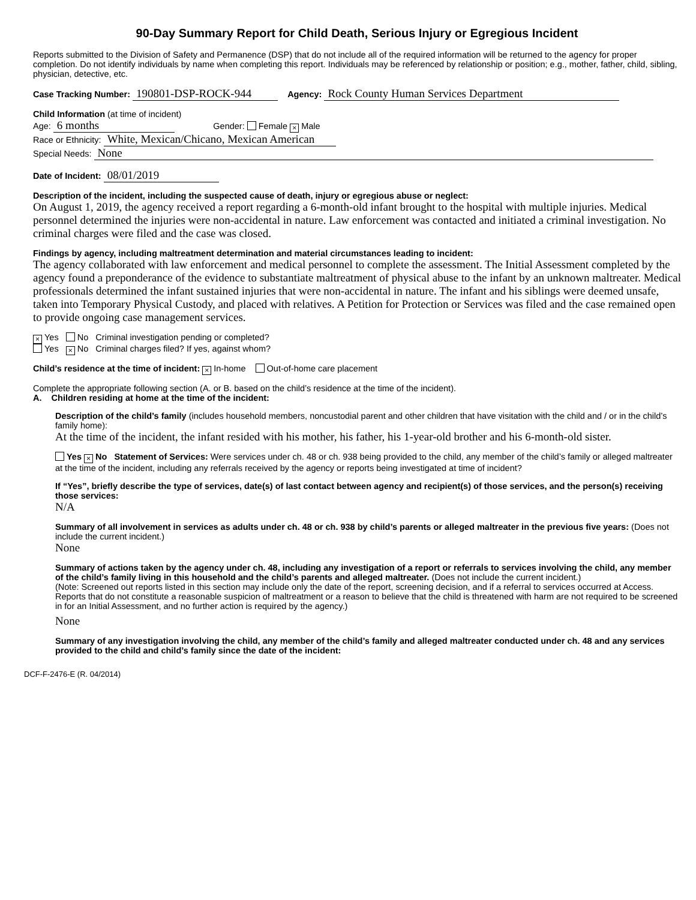90-Day Summary Report for Child Death, Serious Injury or Egregious Incident
Reports submitted to the Division of Safety and Permanence (DSP) that do not include all of the required information will be returned to the agency for proper completion. Do not identify individuals by name when completing this report. Individuals may be referenced by relationship or position; e.g., mother, father, child, sibling, physician, detective, etc.
Case Tracking Number: 190801-DSP-ROCK-944 Agency: Rock County Human Services Department
Child Information (at time of incident)
Age: 6 months Gender: Female × Male
Race or Ethnicity: White, Mexican/Chicano, Mexican American
Special Needs: None
Date of Incident: 08/01/2019
Description of the incident, including the suspected cause of death, injury or egregious abuse or neglect:
On August 1, 2019, the agency received a report regarding a 6-month-old infant brought to the hospital with multiple injuries. Medical personnel determined the injuries were non-accidental in nature. Law enforcement was contacted and initiated a criminal investigation. No criminal charges were filed and the case was closed.
Findings by agency, including maltreatment determination and material circumstances leading to incident:
The agency collaborated with law enforcement and medical personnel to complete the assessment. The Initial Assessment completed by the agency found a preponderance of the evidence to substantiate maltreatment of physical abuse to the infant by an unknown maltreater. Medical professionals determined the infant sustained injuries that were non-accidental in nature. The infant and his siblings were deemed unsafe, taken into Temporary Physical Custody, and placed with relatives. A Petition for Protection or Services was filed and the case remained open to provide ongoing case management services.
× Yes No Criminal investigation pending or completed?
Yes × No Criminal charges filed? If yes, against whom?
Child’s residence at the time of incident: × In-home Out-of-home care placement
Complete the appropriate following section (A. or B. based on the child’s residence at the time of the incident).
A. Children residing at home at the time of the incident:
Description of the child’s family (includes household members, noncustodial parent and other children that have visitation with the child and / or in the child’s family home):
At the time of the incident, the infant resided with his mother, his father, his 1-year-old brother and his 6-month-old sister.
Yes × No Statement of Services: Were services under ch. 48 or ch. 938 being provided to the child, any member of the child’s family or alleged maltreater at the time of the incident, including any referrals received by the agency or reports being investigated at time of incident?
If “Yes”, briefly describe the type of services, date(s) of last contact between agency and recipient(s) of those services, and the person(s) receiving those services:
N/A
Summary of all involvement in services as adults under ch. 48 or ch. 938 by child’s parents or alleged maltreater in the previous five years: (Does not include the current incident.)
None
Summary of actions taken by the agency under ch. 48, including any investigation of a report or referrals to services involving the child, any member of the child’s family living in this household and the child’s parents and alleged maltreater. (Does not include the current incident.)
(Note: Screened out reports listed in this section may include only the date of the report, screening decision, and if a referral to services occurred at Access. Reports that do not constitute a reasonable suspicion of maltreatment or a reason to believe that the child is threatened with harm are not required to be screened in for an Initial Assessment, and no further action is required by the agency.)
None
Summary of any investigation involving the child, any member of the child’s family and alleged maltreater conducted under ch. 48 and any services provided to the child and child’s family since the date of the incident:
DCF-F-2476-E (R. 04/2014)